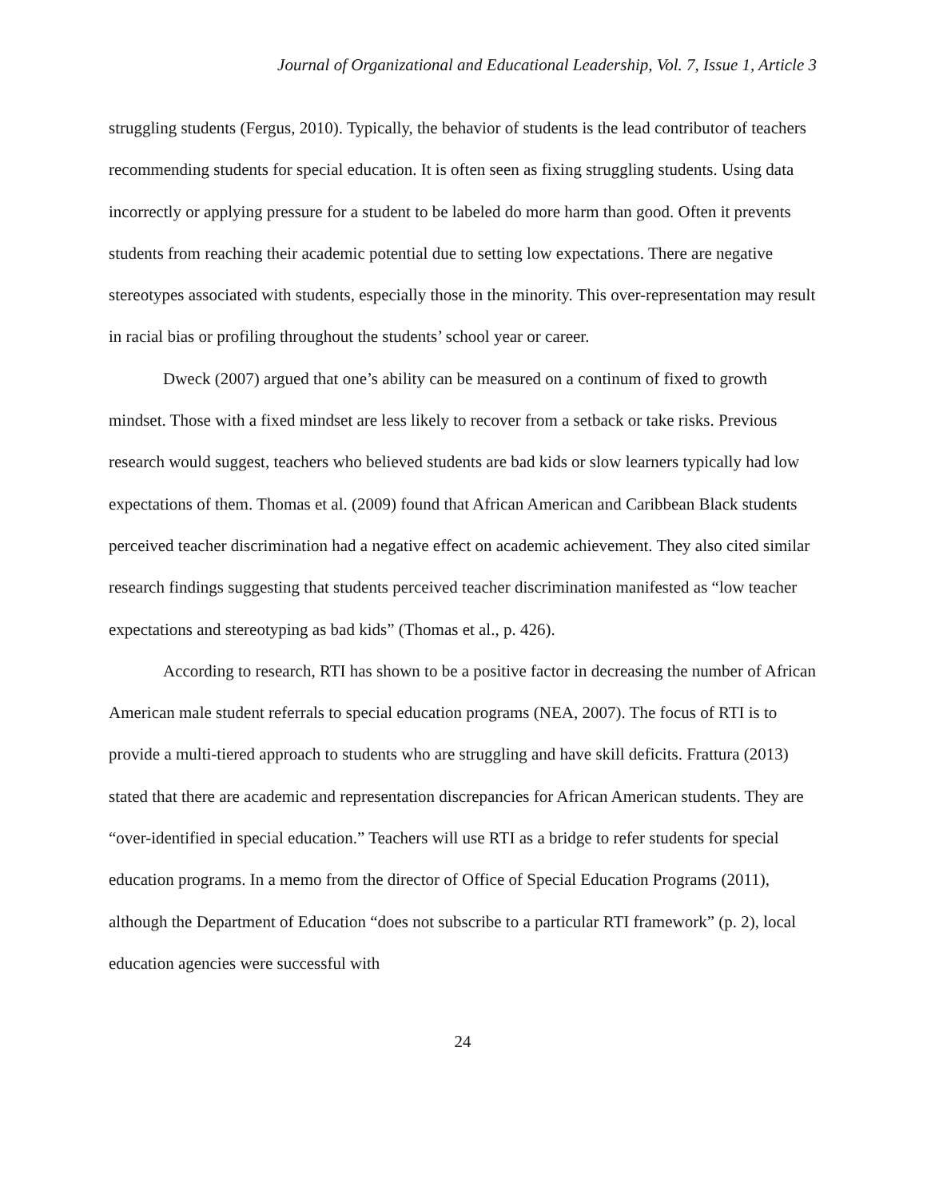Journal of Organizational and Educational Leadership, Vol. 7, Issue 1, Article 3
struggling students (Fergus, 2010). Typically, the behavior of students is the lead contributor of teachers recommending students for special education. It is often seen as fixing struggling students. Using data incorrectly or applying pressure for a student to be labeled do more harm than good. Often it prevents students from reaching their academic potential due to setting low expectations. There are negative stereotypes associated with students, especially those in the minority. This over-representation may result in racial bias or profiling throughout the students’ school year or career.
Dweck (2007) argued that one’s ability can be measured on a continum of fixed to growth mindset. Those with a fixed mindset are less likely to recover from a setback or take risks. Previous research would suggest, teachers who believed students are bad kids or slow learners typically had low expectations of them. Thomas et al. (2009) found that African American and Caribbean Black students perceived teacher discrimination had a negative effect on academic achievement. They also cited similar research findings suggesting that students perceived teacher discrimination manifested as “low teacher expectations and stereotyping as bad kids” (Thomas et al., p. 426).
According to research, RTI has shown to be a positive factor in decreasing the number of African American male student referrals to special education programs (NEA, 2007). The focus of RTI is to provide a multi-tiered approach to students who are struggling and have skill deficits. Frattura (2013) stated that there are academic and representation discrepancies for African American students. They are “over-identified in special education.” Teachers will use RTI as a bridge to refer students for special education programs. In a memo from the director of Office of Special Education Programs (2011), although the Department of Education “does not subscribe to a particular RTI framework” (p. 2), local education agencies were successful with
24